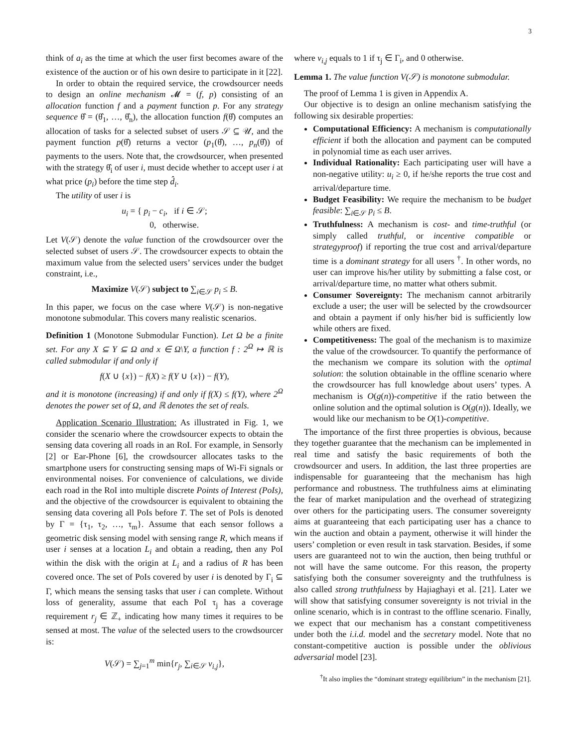3
think of a<sub>i</sub> as the time at which the user first becomes aware of the existence of the auction or of his own desire to participate in it [22].
In order to obtain the required service, the crowdsourcer needs to design an online mechanism 𝓜 = (f, p) consisting of an allocation function f and a payment function p. For any strategy sequence θ̂ = (θ̂<sub>1</sub>, …, θ̂<sub>n</sub>), the allocation function f(θ̂) computes an allocation of tasks for a selected subset of users 𝒮 ⊆ 𝒰, and the payment function p(θ̂) returns a vector (p<sub>1</sub>(θ̂), …, p<sub>n</sub>(θ̂)) of payments to the users. Note that, the crowdsourcer, when presented with the strategy θ̂<sub>i</sub> of user i, must decide whether to accept user i at what price (p<sub>i</sub>) before the time step d̂<sub>i</sub>.
The utility of user i is
u<sub>i</sub> = { p<sub>i</sub> − c<sub>i</sub>, if i ∈ 𝒮;
0, otherwise.
Let V(𝒮) denote the value function of the crowdsourcer over the selected subset of users 𝒮. The crowdsourcer expects to obtain the maximum value from the selected users’ services under the budget constraint, i.e.,
Maximize V(𝒮) subject to ∑<sub>i∈𝒮</sub> p<sub>i</sub> ≤ B.
In this paper, we focus on the case where V(𝒮) is non-negative monotone submodular. This covers many realistic scenarios.
Definition 1 (Monotone Submodular Function). Let Ω be a finite set. For any X ⊆ Y ⊆ Ω and x ∈ Ω\Y, a function f : 2<sup>Ω</sup> ↦ ℝ is called submodular if and only if
f(X ∪ {x}) − f(X) ≥ f(Y ∪ {x}) − f(Y),
and it is monotone (increasing) if and only if f(X) ≤ f(Y), where 2<sup>Ω</sup> denotes the power set of Ω, and ℝ denotes the set of reals.
Application Scenario Illustration: As illustrated in Fig. 1, we consider the scenario where the crowdsourcer expects to obtain the sensing data covering all roads in an RoI. For example, in Sensorly [2] or Ear-Phone [6], the crowdsourcer allocates tasks to the smartphone users for constructing sensing maps of Wi-Fi signals or environmental noises. For convenience of calculations, we divide each road in the RoI into multiple discrete Points of Interest (PoIs), and the objective of the crowdsourcer is equivalent to obtaining the sensing data covering all PoIs before T. The set of PoIs is denoted by Γ = {τ<sub>1</sub>, τ<sub>2</sub>, …, τ<sub>m</sub>}. Assume that each sensor follows a geometric disk sensing model with sensing range R, which means if user i senses at a location L<sub>i</sub> and obtain a reading, then any PoI within the disk with the origin at L<sub>i</sub> and a radius of R has been covered once. The set of PoIs covered by user i is denoted by Γ<sub>i</sub> ⊆ Γ, which means the sensing tasks that user i can complete. Without loss of generality, assume that each PoI τ<sub>j</sub> has a coverage requirement r<sub>j</sub> ∈ ℤ<sub>+</sub> indicating how many times it requires to be sensed at most. The value of the selected users to the crowdsourcer is:
V(𝒮) = ∑<sub>j=1</sub><sup>m</sup> min{r<sub>j</sub>, ∑<sub>i∈𝒮</sub> v<sub>i,j</sub>},
where v<sub>i,j</sub> equals to 1 if τ<sub>j</sub> ∈ Γ<sub>i</sub>, and 0 otherwise.
Lemma 1. The value function V(𝒮) is monotone submodular.
The proof of Lemma 1 is given in Appendix A.
Our objective is to design an online mechanism satisfying the following six desirable properties:
Computational Efficiency: A mechanism is computationally efficient if both the allocation and payment can be computed in polynomial time as each user arrives.
Individual Rationality: Each participating user will have a non-negative utility: u<sub>i</sub> ≥ 0, if he/she reports the true cost and arrival/departure time.
Budget Feasibility: We require the mechanism to be budget feasible: ∑<sub>i∈𝒮</sub> p<sub>i</sub> ≤ B.
Truthfulness: A mechanism is cost- and time-truthful (or simply called truthful, or incentive compatible or strategyproof) if reporting the true cost and arrival/departure time is a dominant strategy for all users <sup>†</sup>. In other words, no user can improve his/her utility by submitting a false cost, or arrival/departure time, no matter what others submit.
Consumer Sovereignty: The mechanism cannot arbitrarily exclude a user; the user will be selected by the crowdsourcer and obtain a payment if only his/her bid is sufficiently low while others are fixed.
Competitiveness: The goal of the mechanism is to maximize the value of the crowdsourcer. To quantify the performance of the mechanism we compare its solution with the optimal solution: the solution obtainable in the offline scenario where the crowdsourcer has full knowledge about users’ types. A mechanism is O(g(n))-competitive if the ratio between the online solution and the optimal solution is O(g(n)). Ideally, we would like our mechanism to be O(1)-competitive.
The importance of the first three properties is obvious, because they together guarantee that the mechanism can be implemented in real time and satisfy the basic requirements of both the crowdsourcer and users. In addition, the last three properties are indispensable for guaranteeing that the mechanism has high performance and robustness. The truthfulness aims at eliminating the fear of market manipulation and the overhead of strategizing over others for the participating users. The consumer sovereignty aims at guaranteeing that each participating user has a chance to win the auction and obtain a payment, otherwise it will hinder the users’ completion or even result in task starvation. Besides, if some users are guaranteed not to win the auction, then being truthful or not will have the same outcome. For this reason, the property satisfying both the consumer sovereignty and the truthfulness is also called strong truthfulness by Hajiaghayi et al. [21]. Later we will show that satisfying consumer sovereignty is not trivial in the online scenario, which is in contrast to the offline scenario. Finally, we expect that our mechanism has a constant competitiveness under both the i.i.d. model and the secretary model. Note that no constant-competitive auction is possible under the oblivious adversarial model [23].
<sup>†</sup> It also implies the “dominant strategy equilibrium” in the mechanism [21].